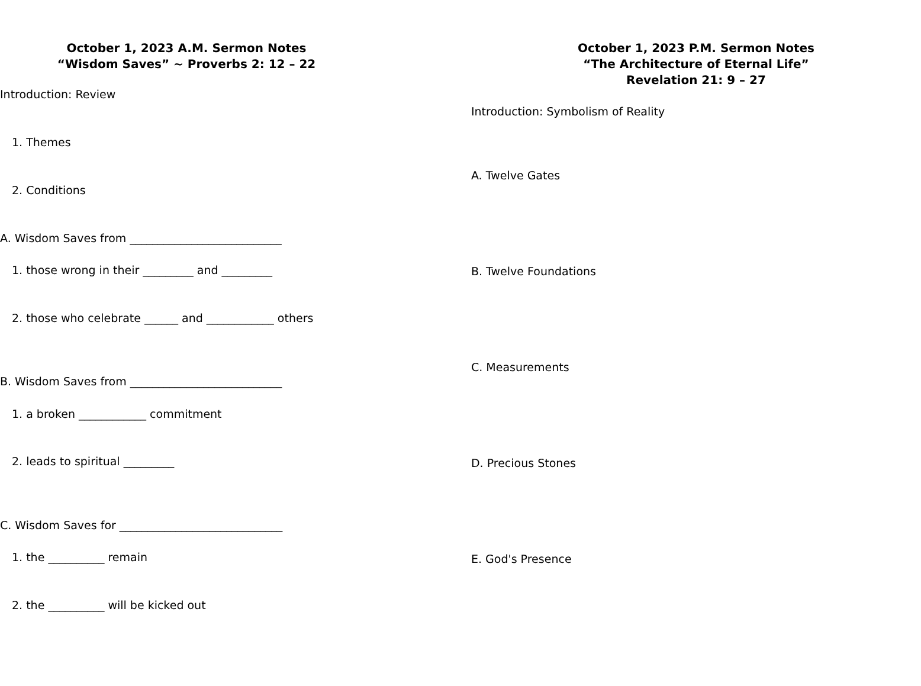October 1, 2023 A.M. Sermon Notes
“Wisdom Saves” ~ Proverbs 2: 12 – 22
Introduction: Review
1. Themes
2. Conditions
A. Wisdom Saves from ___________________________
1. those wrong in their _________ and _________
2. those who celebrate ______ and ____________ others
B. Wisdom Saves from ___________________________
1. a broken ____________ commitment
2. leads to spiritual _________
C. Wisdom Saves for _____________________________
1. the __________ remain
2. the __________ will be kicked out
October 1, 2023 P.M. Sermon Notes
“The Architecture of Eternal Life”
Revelation 21: 9 – 27
Introduction: Symbolism of Reality
A. Twelve Gates
B. Twelve Foundations
C. Measurements
D. Precious Stones
E. God's Presence